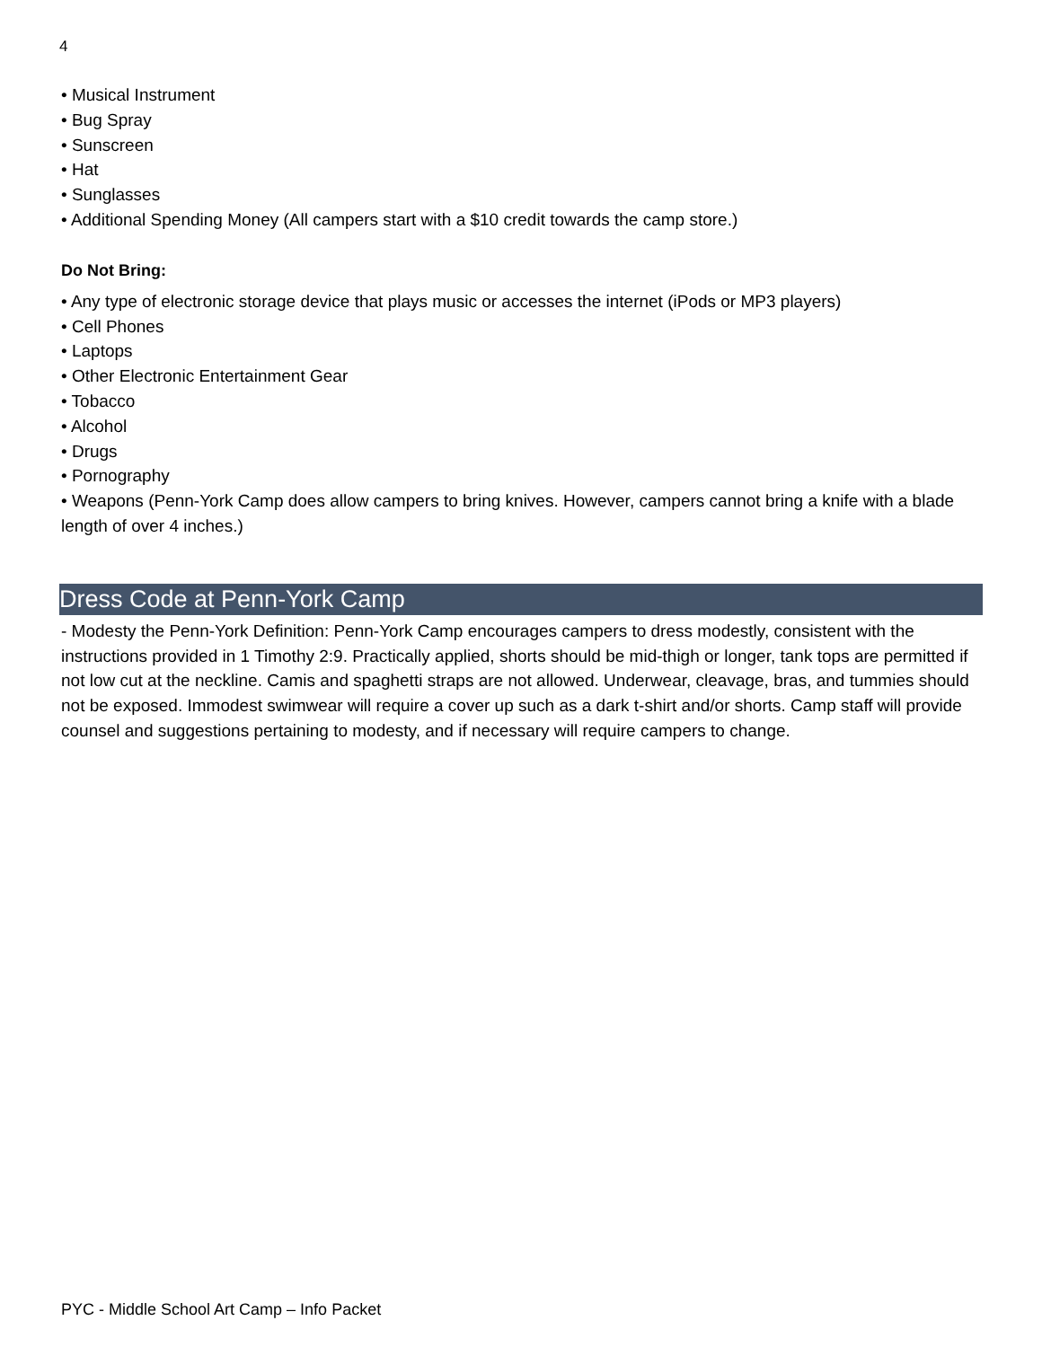4
• Musical Instrument
• Bug Spray
• Sunscreen
• Hat
• Sunglasses
• Additional Spending Money (All campers start with a $10 credit towards the camp store.)
Do Not Bring:
• Any type of electronic storage device that plays music or accesses the internet (iPods or MP3 players)
• Cell Phones
• Laptops
• Other Electronic Entertainment Gear
• Tobacco
• Alcohol
• Drugs
• Pornography
• Weapons (Penn-York Camp does allow campers to bring knives. However, campers cannot bring a knife with a blade length of over 4 inches.)
Dress Code at Penn-York Camp
- Modesty the Penn-York Definition: Penn-York Camp encourages campers to dress modestly, consistent with the instructions provided in 1 Timothy 2:9. Practically applied, shorts should be mid-thigh or longer, tank tops are permitted if not low cut at the neckline. Camis and spaghetti straps are not allowed. Underwear, cleavage, bras, and tummies should not be exposed. Immodest swimwear will require a cover up such as a dark t-shirt and/or shorts. Camp staff will provide counsel and suggestions pertaining to modesty, and if necessary will require campers to change.
PYC - Middle School Art Camp – Info Packet